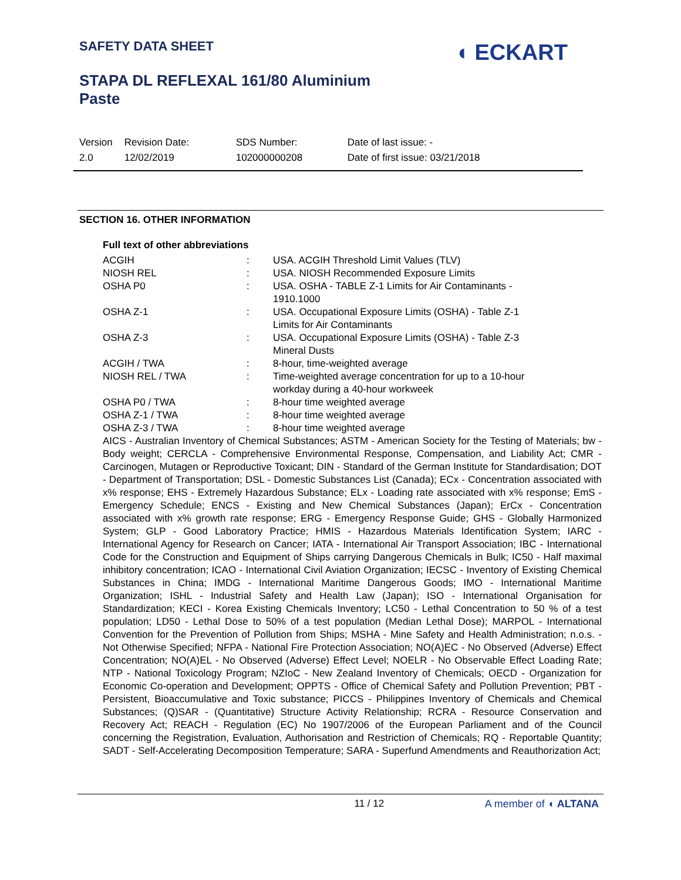SAFETY DATA SHEET ◖ ECKART
STAPA DL REFLEXAL 161/80 Aluminium
Paste
| Version 2.0 | Revision Date: 12/02/2019 | SDS Number: 102000000208 | Date of last issue: - Date of first issue: 03/21/2018 |
SECTION 16. OTHER INFORMATION
Full text of other abbreviations
| ACGIH | : | USA. ACGIH Threshold Limit Values (TLV) |
| NIOSH REL | : | USA. NIOSH Recommended Exposure Limits |
| OSHA P0 | : | USA. OSHA - TABLE Z-1 Limits for Air Contaminants - 1910.1000 |
| OSHA Z-1 | : | USA. Occupational Exposure Limits (OSHA) - Table Z-1 Limits for Air Contaminants |
| OSHA Z-3 | : | USA. Occupational Exposure Limits (OSHA) - Table Z-3 Mineral Dusts |
| ACGIH / TWA | : | 8-hour, time-weighted average |
| NIOSH REL / TWA | : | Time-weighted average concentration for up to a 10-hour workday during a 40-hour workweek |
| OSHA P0 / TWA | : | 8-hour time weighted average |
| OSHA Z-1 / TWA | : | 8-hour time weighted average |
| OSHA Z-3 / TWA | : | 8-hour time weighted average |
AICS - Australian Inventory of Chemical Substances; ASTM - American Society for the Testing of Materials; bw - Body weight; CERCLA - Comprehensive Environmental Response, Compensation, and Liability Act; CMR - Carcinogen, Mutagen or Reproductive Toxicant; DIN - Standard of the German Institute for Standardisation; DOT - Department of Transportation; DSL - Domestic Substances List (Canada); ECx - Concentration associated with x% response; EHS - Extremely Hazardous Substance; ELx - Loading rate associated with x% response; EmS - Emergency Schedule; ENCS - Existing and New Chemical Substances (Japan); ErCx - Concentration associated with x% growth rate response; ERG - Emergency Response Guide; GHS - Globally Harmonized System; GLP - Good Laboratory Practice; HMIS - Hazardous Materials Identification System; IARC - International Agency for Research on Cancer; IATA - International Air Transport Association; IBC - International Code for the Construction and Equipment of Ships carrying Dangerous Chemicals in Bulk; IC50 - Half maximal inhibitory concentration; ICAO - International Civil Aviation Organization; IECSC - Inventory of Existing Chemical Substances in China; IMDG - International Maritime Dangerous Goods; IMO - International Maritime Organization; ISHL - Industrial Safety and Health Law (Japan); ISO - International Organisation for Standardization; KECI - Korea Existing Chemicals Inventory; LC50 - Lethal Concentration to 50 % of a test population; LD50 - Lethal Dose to 50% of a test population (Median Lethal Dose); MARPOL - International Convention for the Prevention of Pollution from Ships; MSHA - Mine Safety and Health Administration; n.o.s. - Not Otherwise Specified; NFPA - National Fire Protection Association; NO(A)EC - No Observed (Adverse) Effect Concentration; NO(A)EL - No Observed (Adverse) Effect Level; NOELR - No Observable Effect Loading Rate; NTP - National Toxicology Program; NZIoC - New Zealand Inventory of Chemicals; OECD - Organization for Economic Co-operation and Development; OPPTS - Office of Chemical Safety and Pollution Prevention; PBT - Persistent, Bioaccumulative and Toxic substance; PICCS - Philippines Inventory of Chemicals and Chemical Substances; (Q)SAR - (Quantitative) Structure Activity Relationship; RCRA - Resource Conservation and Recovery Act; REACH - Regulation (EC) No 1907/2006 of the European Parliament and of the Council concerning the Registration, Evaluation, Authorisation and Restriction of Chemicals; RQ - Reportable Quantity; SADT - Self-Accelerating Decomposition Temperature; SARA - Superfund Amendments and Reauthorization Act;
11 / 12 A member of ◖ ALTANA